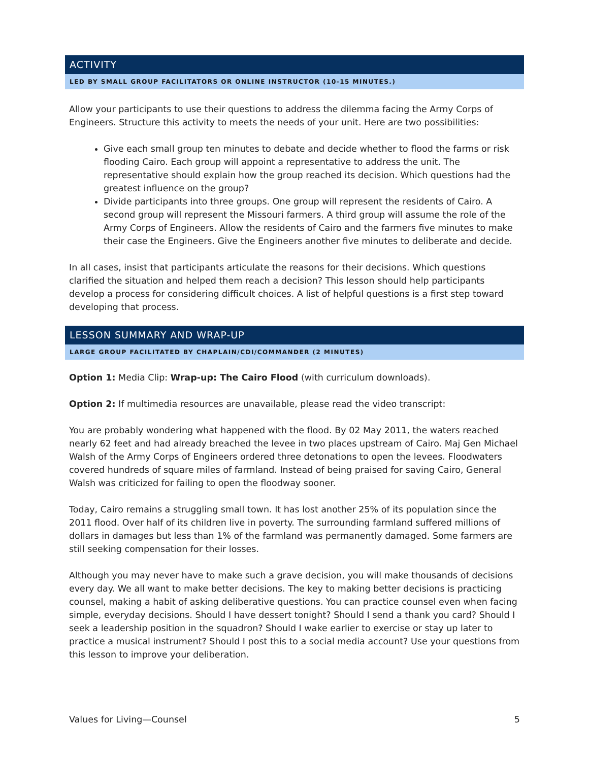ACTIVITY
LED BY SMALL GROUP FACILITATORS OR ONLINE INSTRUCTOR (10-15 MINUTES.)
Allow your participants to use their questions to address the dilemma facing the Army Corps of Engineers. Structure this activity to meets the needs of your unit. Here are two possibilities:
Give each small group ten minutes to debate and decide whether to flood the farms or risk flooding Cairo. Each group will appoint a representative to address the unit. The representative should explain how the group reached its decision. Which questions had the greatest influence on the group?
Divide participants into three groups. One group will represent the residents of Cairo. A second group will represent the Missouri farmers. A third group will assume the role of the Army Corps of Engineers. Allow the residents of Cairo and the farmers five minutes to make their case the Engineers. Give the Engineers another five minutes to deliberate and decide.
In all cases, insist that participants articulate the reasons for their decisions. Which questions clarified the situation and helped them reach a decision? This lesson should help participants develop a process for considering difficult choices. A list of helpful questions is a first step toward developing that process.
LESSON SUMMARY AND WRAP-UP
LARGE GROUP FACILITATED BY CHAPLAIN/CDI/COMMANDER (2 MINUTES)
Option 1: Media Clip: Wrap-up: The Cairo Flood (with curriculum downloads).
Option 2: If multimedia resources are unavailable, please read the video transcript:
You are probably wondering what happened with the flood. By 02 May 2011, the waters reached nearly 62 feet and had already breached the levee in two places upstream of Cairo. Maj Gen Michael Walsh of the Army Corps of Engineers ordered three detonations to open the levees. Floodwaters covered hundreds of square miles of farmland. Instead of being praised for saving Cairo, General Walsh was criticized for failing to open the floodway sooner.
Today, Cairo remains a struggling small town. It has lost another 25% of its population since the 2011 flood. Over half of its children live in poverty. The surrounding farmland suffered millions of dollars in damages but less than 1% of the farmland was permanently damaged. Some farmers are still seeking compensation for their losses.
Although you may never have to make such a grave decision, you will make thousands of decisions every day. We all want to make better decisions. The key to making better decisions is practicing counsel, making a habit of asking deliberative questions. You can practice counsel even when facing simple, everyday decisions. Should I have dessert tonight? Should I send a thank you card? Should I seek a leadership position in the squadron? Should I wake earlier to exercise or stay up later to practice a musical instrument? Should I post this to a social media account? Use your questions from this lesson to improve your deliberation.
Values for Living—Counsel 5